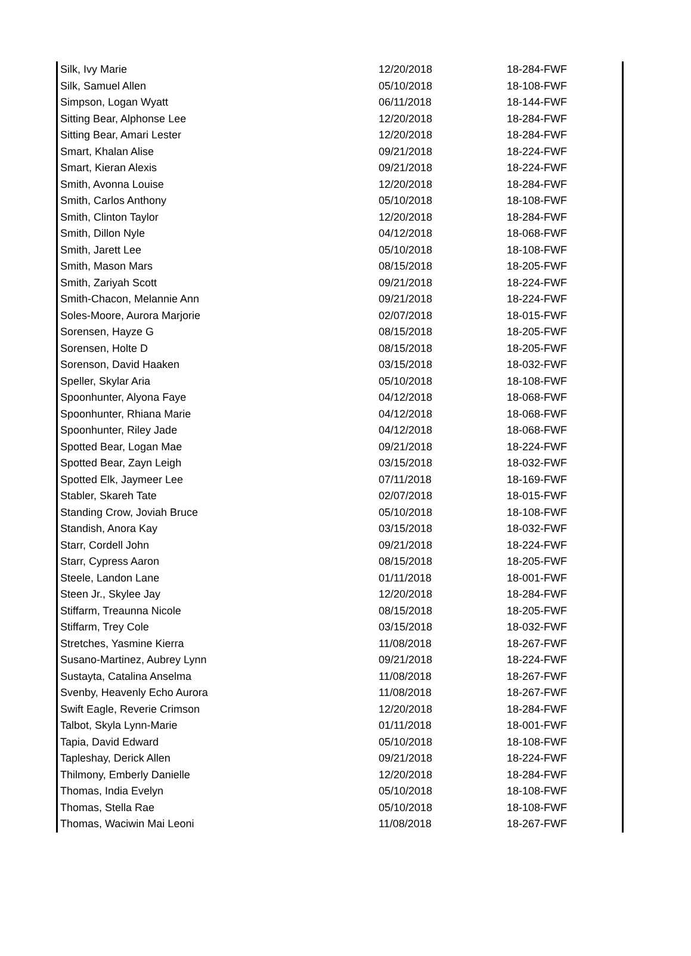| Silk, Ivy Marie | 12/20/2018 | 18-284-FWF |
| Silk, Samuel Allen | 05/10/2018 | 18-108-FWF |
| Simpson, Logan Wyatt | 06/11/2018 | 18-144-FWF |
| Sitting Bear, Alphonse Lee | 12/20/2018 | 18-284-FWF |
| Sitting Bear, Amari Lester | 12/20/2018 | 18-284-FWF |
| Smart, Khalan Alise | 09/21/2018 | 18-224-FWF |
| Smart, Kieran Alexis | 09/21/2018 | 18-224-FWF |
| Smith, Avonna Louise | 12/20/2018 | 18-284-FWF |
| Smith, Carlos Anthony | 05/10/2018 | 18-108-FWF |
| Smith, Clinton Taylor | 12/20/2018 | 18-284-FWF |
| Smith, Dillon Nyle | 04/12/2018 | 18-068-FWF |
| Smith, Jarett Lee | 05/10/2018 | 18-108-FWF |
| Smith, Mason Mars | 08/15/2018 | 18-205-FWF |
| Smith, Zariyah Scott | 09/21/2018 | 18-224-FWF |
| Smith-Chacon, Melannie Ann | 09/21/2018 | 18-224-FWF |
| Soles-Moore, Aurora Marjorie | 02/07/2018 | 18-015-FWF |
| Sorensen, Hayze G | 08/15/2018 | 18-205-FWF |
| Sorensen, Holte D | 08/15/2018 | 18-205-FWF |
| Sorenson, David Haaken | 03/15/2018 | 18-032-FWF |
| Speller, Skylar Aria | 05/10/2018 | 18-108-FWF |
| Spoonhunter, Alyona Faye | 04/12/2018 | 18-068-FWF |
| Spoonhunter, Rhiana Marie | 04/12/2018 | 18-068-FWF |
| Spoonhunter, Riley Jade | 04/12/2018 | 18-068-FWF |
| Spotted Bear, Logan Mae | 09/21/2018 | 18-224-FWF |
| Spotted Bear, Zayn Leigh | 03/15/2018 | 18-032-FWF |
| Spotted Elk, Jaymeer Lee | 07/11/2018 | 18-169-FWF |
| Stabler, Skareh Tate | 02/07/2018 | 18-015-FWF |
| Standing Crow, Joviah Bruce | 05/10/2018 | 18-108-FWF |
| Standish, Anora Kay | 03/15/2018 | 18-032-FWF |
| Starr, Cordell John | 09/21/2018 | 18-224-FWF |
| Starr, Cypress Aaron | 08/15/2018 | 18-205-FWF |
| Steele, Landon Lane | 01/11/2018 | 18-001-FWF |
| Steen Jr., Skylee Jay | 12/20/2018 | 18-284-FWF |
| Stiffarm, Treaunna Nicole | 08/15/2018 | 18-205-FWF |
| Stiffarm, Trey Cole | 03/15/2018 | 18-032-FWF |
| Stretches, Yasmine Kierra | 11/08/2018 | 18-267-FWF |
| Susano-Martinez, Aubrey Lynn | 09/21/2018 | 18-224-FWF |
| Sustayta, Catalina Anselma | 11/08/2018 | 18-267-FWF |
| Svenby, Heavenly Echo Aurora | 11/08/2018 | 18-267-FWF |
| Swift Eagle, Reverie Crimson | 12/20/2018 | 18-284-FWF |
| Talbot, Skyla Lynn-Marie | 01/11/2018 | 18-001-FWF |
| Tapia, David Edward | 05/10/2018 | 18-108-FWF |
| Tapleshay, Derick Allen | 09/21/2018 | 18-224-FWF |
| Thilmony, Emberly Danielle | 12/20/2018 | 18-284-FWF |
| Thomas, India Evelyn | 05/10/2018 | 18-108-FWF |
| Thomas, Stella Rae | 05/10/2018 | 18-108-FWF |
| Thomas, Waciwin Mai Leoni | 11/08/2018 | 18-267-FWF |